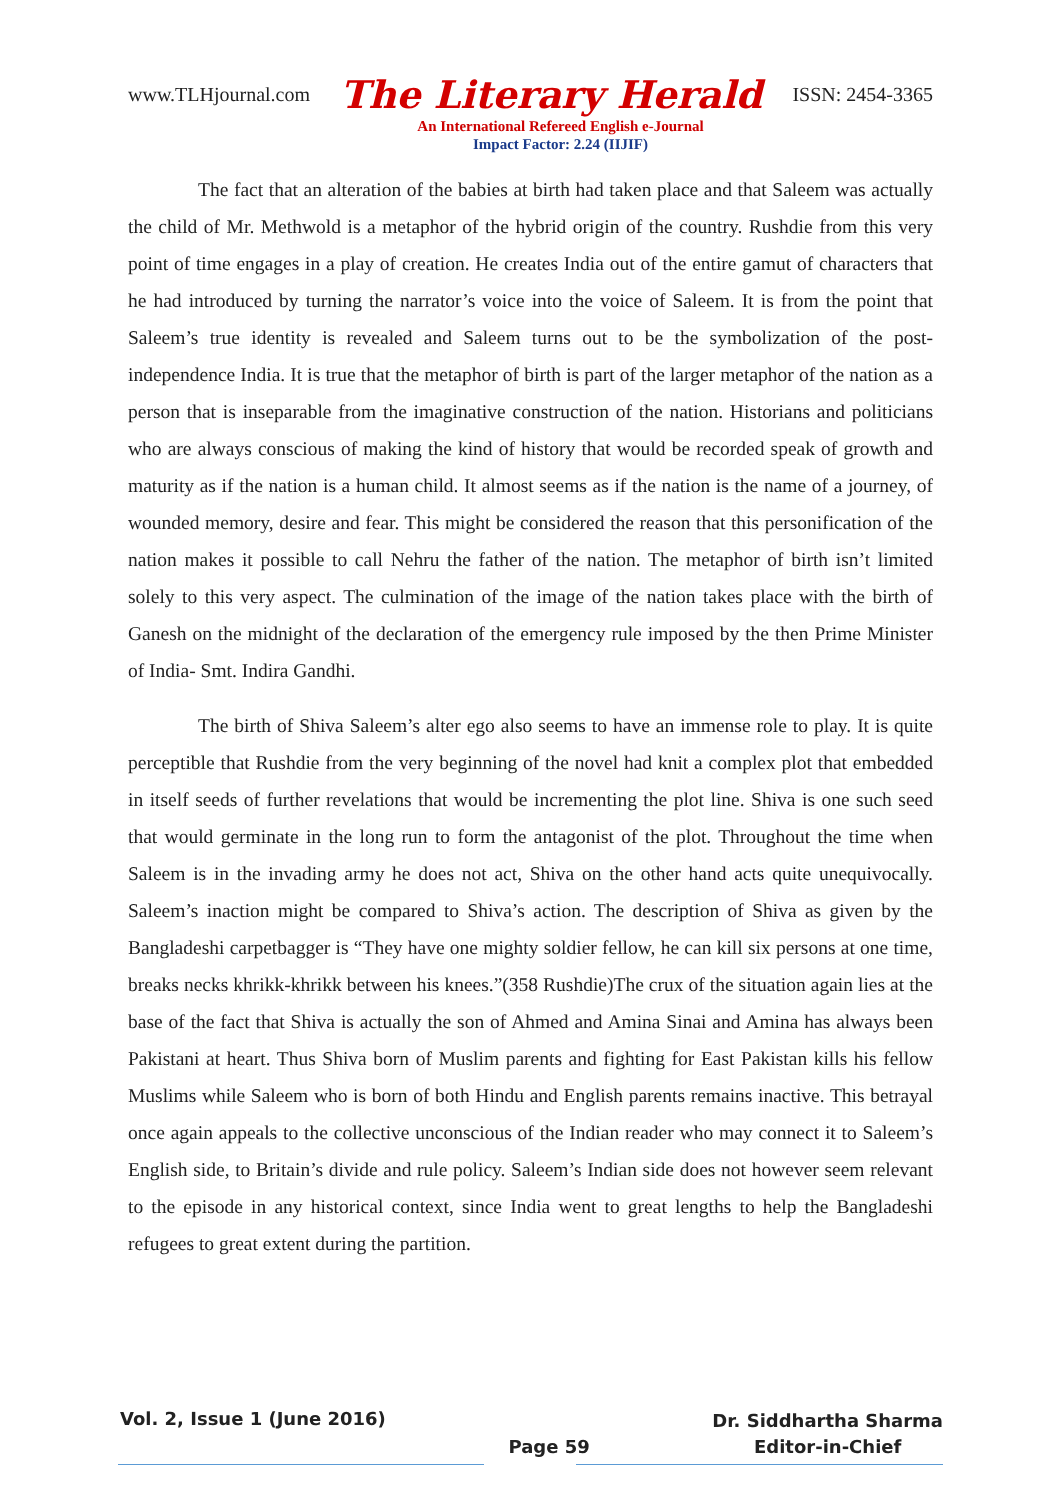www.TLHjournal.com The Literary Herald ISSN: 2454-3365
An International Refereed English e-Journal
Impact Factor: 2.24 (IIJIF)
The fact that an alteration of the babies at birth had taken place and that Saleem was actually the child of Mr. Methwold is a metaphor of the hybrid origin of the country. Rushdie from this very point of time engages in a play of creation. He creates India out of the entire gamut of characters that he had introduced by turning the narrator’s voice into the voice of Saleem. It is from the point that Saleem’s true identity is revealed and Saleem turns out to be the symbolization of the post-independence India. It is true that the metaphor of birth is part of the larger metaphor of the nation as a person that is inseparable from the imaginative construction of the nation. Historians and politicians who are always conscious of making the kind of history that would be recorded speak of growth and maturity as if the nation is a human child. It almost seems as if the nation is the name of a journey, of wounded memory, desire and fear. This might be considered the reason that this personification of the nation makes it possible to call Nehru the father of the nation. The metaphor of birth isn’t limited solely to this very aspect. The culmination of the image of the nation takes place with the birth of Ganesh on the midnight of the declaration of the emergency rule imposed by the then Prime Minister of India- Smt. Indira Gandhi.
The birth of Shiva Saleem’s alter ego also seems to have an immense role to play. It is quite perceptible that Rushdie from the very beginning of the novel had knit a complex plot that embedded in itself seeds of further revelations that would be incrementing the plot line. Shiva is one such seed that would germinate in the long run to form the antagonist of the plot. Throughout the time when Saleem is in the invading army he does not act, Shiva on the other hand acts quite unequivocally. Saleem’s inaction might be compared to Shiva’s action. The description of Shiva as given by the Bangladeshi carpetbagger is “They have one mighty soldier fellow, he can kill six persons at one time, breaks necks khrikk-khrikk between his knees.”(358 Rushdie)The crux of the situation again lies at the base of the fact that Shiva is actually the son of Ahmed and Amina Sinai and Amina has always been Pakistani at heart. Thus Shiva born of Muslim parents and fighting for East Pakistan kills his fellow Muslims while Saleem who is born of both Hindu and English parents remains inactive. This betrayal once again appeals to the collective unconscious of the Indian reader who may connect it to Saleem’s English side, to Britain’s divide and rule policy. Saleem’s Indian side does not however seem relevant to the episode in any historical context, since India went to great lengths to help the Bangladeshi refugees to great extent during the partition.
Vol. 2, Issue 1 (June 2016) Page 59 Dr. Siddhartha Sharma
Editor-in-Chief